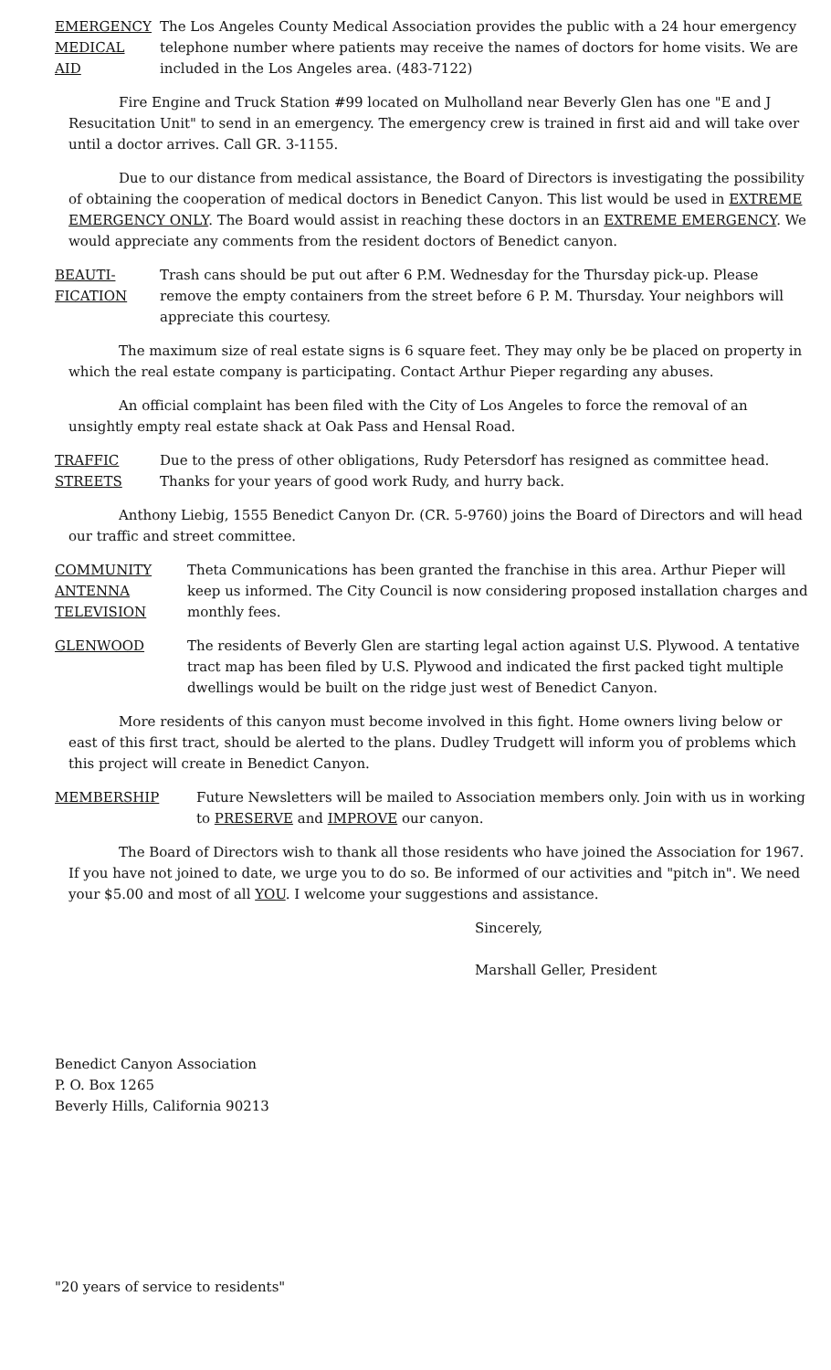EMERGENCY
MEDICAL
AID
The Los Angeles County Medical Association provides the public with a 24 hour emergency telephone number where patients may receive the names of doctors for home visits. We are included in the Los Angeles area. (483-7122)
Fire Engine and Truck Station #99 located on Mulholland near Beverly Glen has one "E and J Resucitation Unit" to send in an emergency. The emergency crew is trained in first aid and will take over until a doctor arrives. Call GR. 3-1155.
Due to our distance from medical assistance, the Board of Directors is investigating the possibility of obtaining the cooperation of medical doctors in Benedict Canyon. This list would be used in EXTREME EMERGENCY ONLY. The Board would assist in reaching these doctors in an EXTREME EMERGENCY. We would appreciate any comments from the resident doctors of Benedict canyon.
BEAUTI-
FICATION
Trash cans should be put out after 6 P.M. Wednesday for the Thursday pick-up. Please remove the empty containers from the street before 6 P. M. Thursday. Your neighbors will appreciate this courtesy.
The maximum size of real estate signs is 6 square feet. They may only be be placed on property in which the real estate company is participating. Contact Arthur Pieper regarding any abuses.
An official complaint has been filed with the City of Los Angeles to force the removal of an unsightly empty real estate shack at Oak Pass and Hensal Road.
TRAFFIC
STREETS
Due to the press of other obligations, Rudy Petersdorf has resigned as committee head. Thanks for your years of good work Rudy, and hurry back.
Anthony Liebig, 1555 Benedict Canyon Dr. (CR. 5-9760) joins the Board of Directors and will head our traffic and street committee.
COMMUNITY
ANTENNA
TELEVISION
Theta Communications has been granted the franchise in this area. Arthur Pieper will keep us informed. The City Council is now considering proposed installation charges and monthly fees.
GLENWOOD The residents of Beverly Glen are starting legal action against U.S. Plywood. A tentative tract map has been filed by U.S. Plywood and indicated the first packed tight multiple dwellings would be built on the ridge just west of Benedict Canyon.
More residents of this canyon must become involved in this fight. Home owners living below or east of this first tract, should be alerted to the plans. Dudley Trudgett will inform you of problems which this project will create in Benedict Canyon.
MEMBERSHIP Future Newsletters will be mailed to Association members only. Join with us in working to PRESERVE and IMPROVE our canyon.
The Board of Directors wish to thank all those residents who have joined the Association for 1967. If you have not joined to date, we urge you to do so. Be informed of our activities and "pitch in". We need your $5.00 and most of all YOU. I welcome your suggestions and assistance.
Sincerely,
Marshall Geller, President
Benedict Canyon Association
P. O. Box 1265
Beverly Hills, California 90213
"20 years of service to residents"